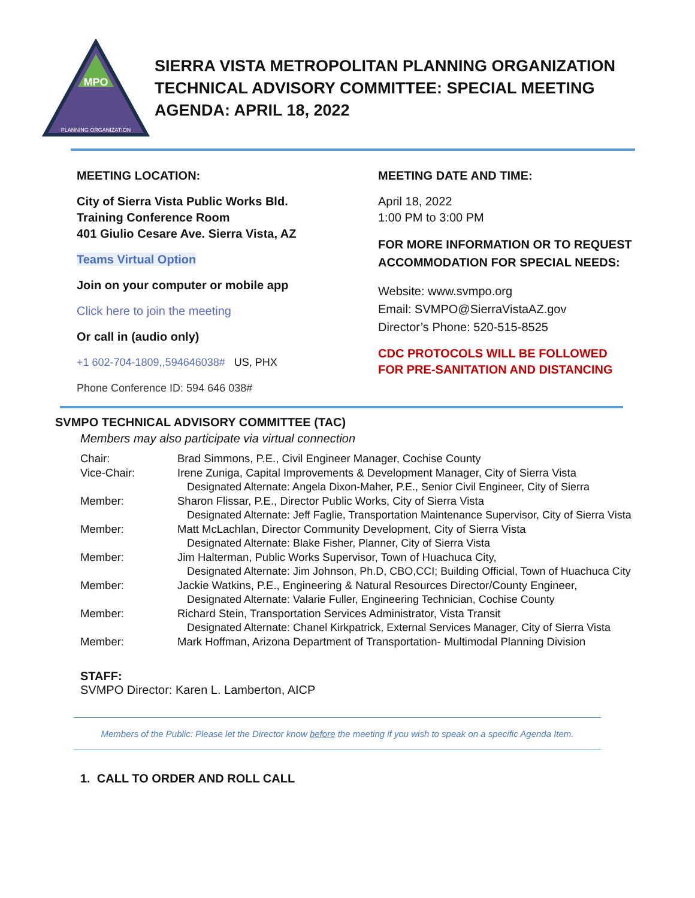MPO
PLANNING ORGANIZATION
SIERRA VISTA METROPOLITAN PLANNING ORGANIZATION
TECHNICAL ADVISORY COMMITTEE: SPECIAL MEETING
AGENDA: APRIL 18, 2022
MEETING LOCATION:
City of Sierra Vista Public Works Bld.
Training Conference Room
401 Giulio Cesare Ave. Sierra Vista, AZ
Teams Virtual Option
Join on your computer or mobile app
Click here to join the meeting
Or call in (audio only)
+1 602-704-1809,,594646038# US, PHX
Phone Conference ID: 594 646 038#
MEETING DATE AND TIME:
April 18, 2022
1:00 PM to 3:00 PM
FOR MORE INFORMATION OR TO REQUEST ACCOMMODATION FOR SPECIAL NEEDS:
Website: www.svmpo.org
Email: SVMPO@SierraVistaAZ.gov
Director’s Phone: 520-515-8525
CDC PROTOCOLS WILL BE FOLLOWED
FOR PRE-SANITATION AND DISTANCING
SVMPO TECHNICAL ADVISORY COMMITTEE (TAC)
Members may also participate via virtual connection
| Chair: | Brad Simmons, P.E., Civil Engineer Manager, Cochise County |
| Vice-Chair: | Irene Zuniga, Capital Improvements & Development Manager, City of Sierra Vista |
| | Designated Alternate: Angela Dixon-Maher, P.E., Senior Civil Engineer, City of Sierra |
| Member: | Sharon Flissar, P.E., Director Public Works, City of Sierra Vista |
| | Designated Alternate: Jeff Faglie, Transportation Maintenance Supervisor, City of Sierra Vista |
| Member: | Matt McLachlan, Director Community Development, City of Sierra Vista |
| | Designated Alternate: Blake Fisher, Planner, City of Sierra Vista |
| Member: | Jim Halterman, Public Works Supervisor, Town of Huachuca City, |
| | Designated Alternate: Jim Johnson, Ph.D, CBO,CCI; Building Official, Town of Huachuca City |
| Member: | Jackie Watkins, P.E., Engineering & Natural Resources Director/County Engineer, |
| | Designated Alternate: Valarie Fuller, Engineering Technician, Cochise County |
| Member: | Richard Stein, Transportation Services Administrator, Vista Transit |
| | Designated Alternate: Chanel Kirkpatrick, External Services Manager, City of Sierra Vista |
| Member: | Mark Hoffman, Arizona Department of Transportation- Multimodal Planning Division |
STAFF:
SVMPO Director: Karen L. Lamberton, AICP
Members of the Public: Please let the Director know before the meeting if you wish to speak on a specific Agenda Item.
1. CALL TO ORDER AND ROLL CALL